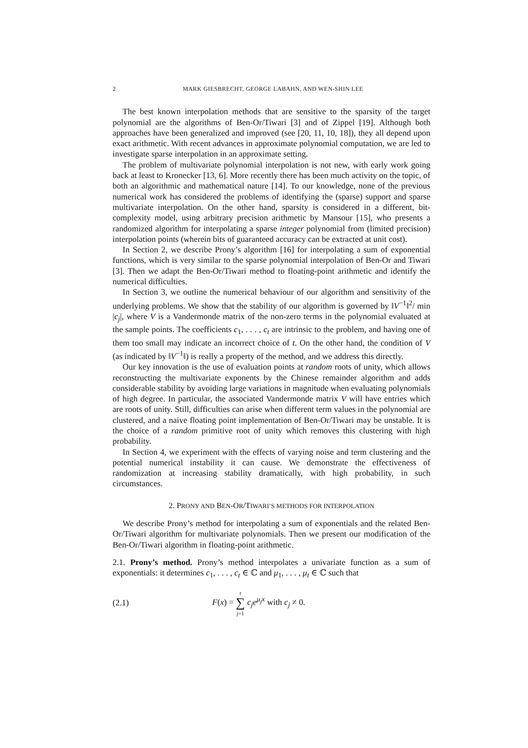2 MARK GIESBRECHT, GEORGE LABAHN, AND WEN-SHIN LEE
The best known interpolation methods that are sensitive to the sparsity of the target polynomial are the algorithms of Ben-Or/Tiwari [3] and of Zippel [19]. Although both approaches have been generalized and improved (see [20, 11, 10, 18]), they all depend upon exact arithmetic. With recent advances in approximate polynomial computation, we are led to investigate sparse interpolation in an approximate setting.
The problem of multivariate polynomial interpolation is not new, with early work going back at least to Kronecker [13, 6]. More recently there has been much activity on the topic, of both an algorithmic and mathematical nature [14]. To our knowledge, none of the previous numerical work has considered the problems of identifying the (sparse) support and sparse multivariate interpolation. On the other hand, sparsity is considered in a different, bit-complexity model, using arbitrary precision arithmetic by Mansour [15], who presents a randomized algorithm for interpolating a sparse integer polynomial from (limited precision) interpolation points (wherein bits of guaranteed accuracy can be extracted at unit cost).
In Section 2, we describe Prony’s algorithm [16] for interpolating a sum of exponential functions, which is very similar to the sparse polynomial interpolation of Ben-Or and Tiwari [3]. Then we adapt the Ben-Or/Tiwari method to floating-point arithmetic and identify the numerical difficulties.
In Section 3, we outline the numerical behaviour of our algorithm and sensitivity of the underlying problems. We show that the stability of our algorithm is governed by ‖V<sup>−1</sup>‖<sup>2</sup>/ min |c<sub>j</sub>|, where V is a Vandermonde matrix of the non-zero terms in the polynomial evaluated at the sample points. The coefficients c<sub>1</sub>, . . . , c<sub>t</sub> are intrinsic to the problem, and having one of them too small may indicate an incorrect choice of t. On the other hand, the condition of V (as indicated by ‖V<sup>−1</sup>‖) is really a property of the method, and we address this directly.
Our key innovation is the use of evaluation points at random roots of unity, which allows reconstructing the multivariate exponents by the Chinese remainder algorithm and adds considerable stability by avoiding large variations in magnitude when evaluating polynomials of high degree. In particular, the associated Vandermonde matrix V will have entries which are roots of unity. Still, difficulties can arise when different term values in the polynomial are clustered, and a naive floating point implementation of Ben-Or/Tiwari may be unstable. It is the choice of a random primitive root of unity which removes this clustering with high probability.
In Section 4, we experiment with the effects of varying noise and term clustering and the potential numerical instability it can cause. We demonstrate the effectiveness of randomization at increasing stability dramatically, with high probability, in such circumstances.
2. PRONY AND BEN-OR/TIWARI’S METHODS FOR INTERPOLATION
We describe Prony’s method for interpolating a sum of exponentials and the related Ben-Or/Tiwari algorithm for multivariate polynomials. Then we present our modification of the Ben-Or/Tiwari algorithm in floating-point arithmetic.
2.1. Prony’s method. Prony’s method interpolates a univariate function as a sum of exponentials: it determines c<sub>1</sub>, . . . , c<sub>t</sub> ∈ ℂ and μ<sub>1</sub>, . . . , μ<sub>t</sub> ∈ ℂ such that
(2.1) F(x) = t
∑
j=1 c<sub>j</sub>e<sup>μ<sub>j</sub>x</sup> with c<sub>j</sub> ≠ 0.